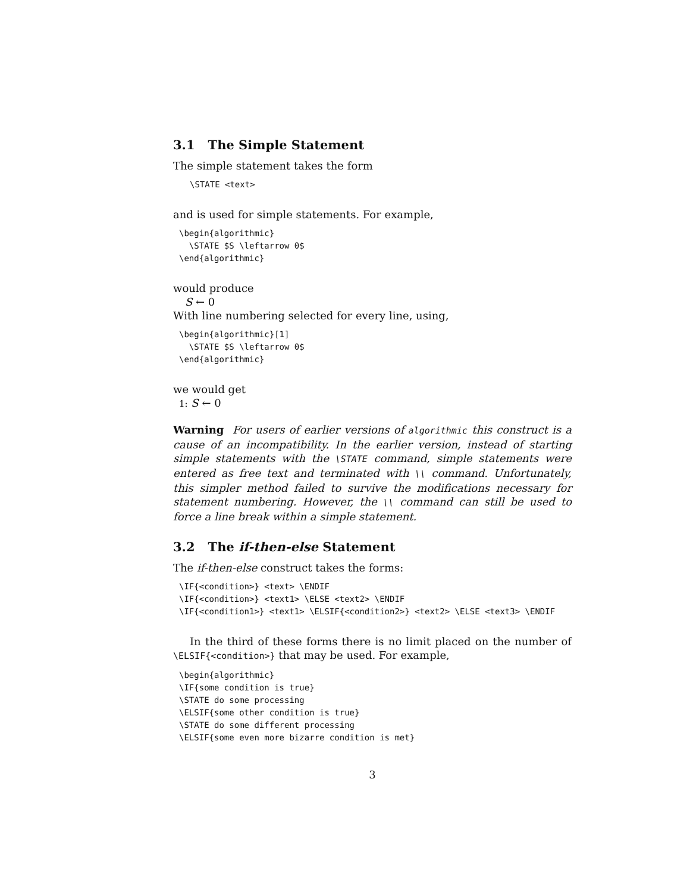3.1 The Simple Statement
The simple statement takes the form
\STATE <text>
and is used for simple statements. For example,
\begin{algorithmic}
  \STATE $S \leftarrow 0$
\end{algorithmic}
would produce
S ← 0
With line numbering selected for every line, using,
\begin{algorithmic}[1]
  \STATE $S \leftarrow 0$
\end{algorithmic}
we would get
1: S ← 0
Warning For users of earlier versions of algorithmic this construct is a cause of an incompatibility. In the earlier version, instead of starting simple statements with the \STATE command, simple statements were entered as free text and terminated with \\ command. Unfortunately, this simpler method failed to survive the modifications necessary for statement numbering. However, the \\ command can still be used to force a line break within a simple statement.
3.2 The if-then-else Statement
The if-then-else construct takes the forms:
\IF{<condition>} <text> \ENDIF
\IF{<condition>} <text1> \ELSE <text2> \ENDIF
\IF{<condition1>} <text1> \ELSIF{<condition2>} <text2> \ELSE <text3> \ENDIF
In the third of these forms there is no limit placed on the number of \ELSIF{<condition>} that may be used. For example,
\begin{algorithmic}
\IF{some condition is true}
\STATE do some processing
\ELSIF{some other condition is true}
\STATE do some different processing
\ELSIF{some even more bizarre condition is met}
3